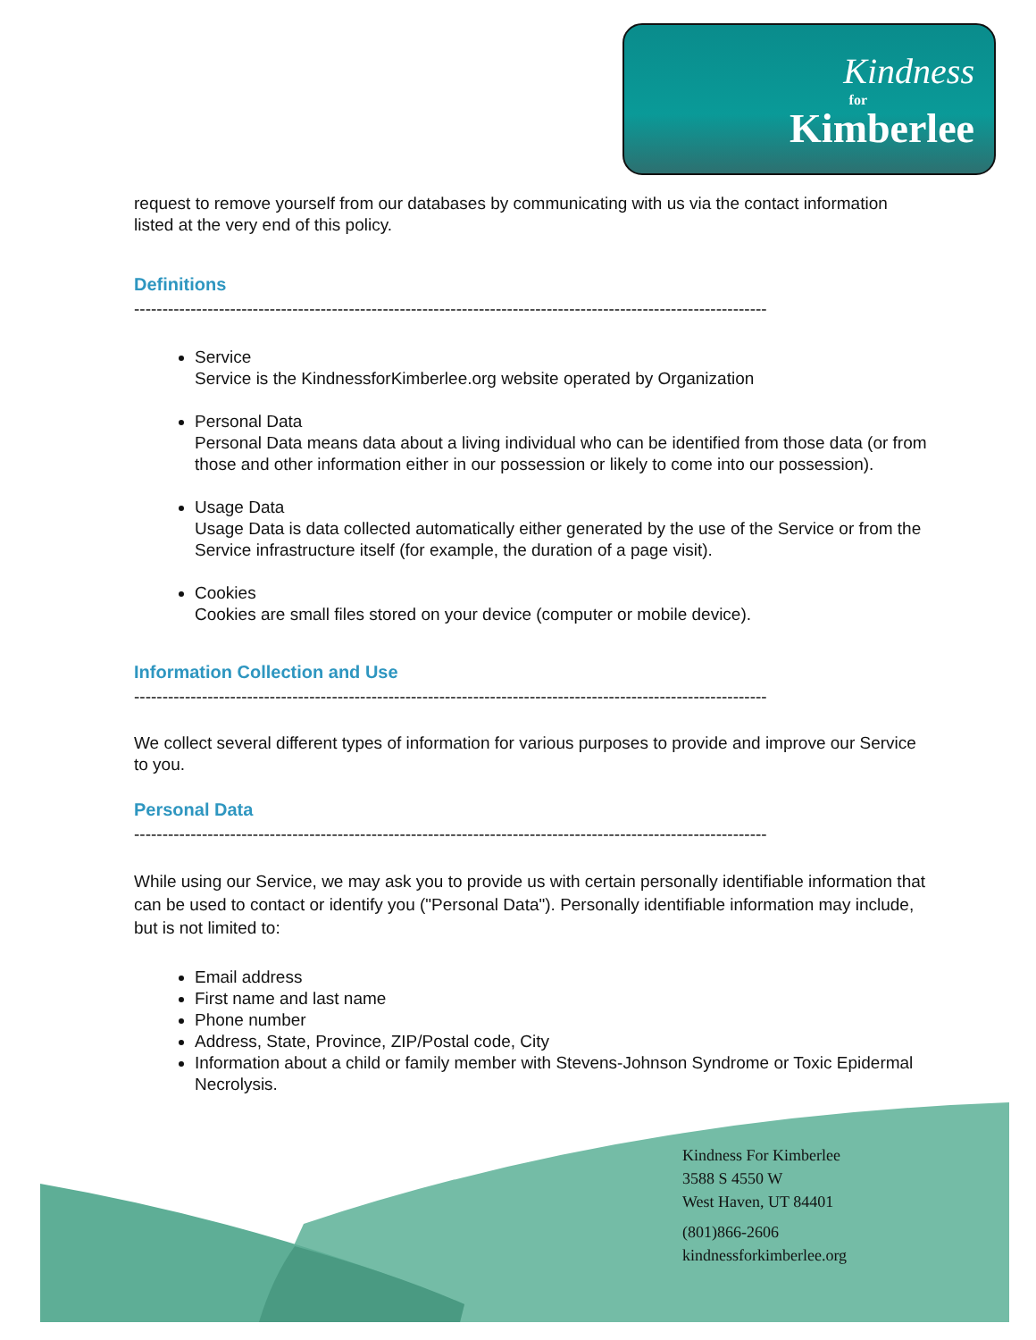Kindness
for
Kimberlee
request to remove yourself from our databases by communicating with us via the contact information listed at the very end of this policy.
Definitions
----------------------------------------------------------------------------------------------------------------------
Service
Service is the KindnessforKimberlee.org website operated by Organization
Personal Data
Personal Data means data about a living individual who can be identified from those data (or from those and other information either in our possession or likely to come into our possession).
Usage Data
Usage Data is data collected automatically either generated by the use of the Service or from the Service infrastructure itself (for example, the duration of a page visit).
Cookies
Cookies are small files stored on your device (computer or mobile device).
Information Collection and Use
----------------------------------------------------------------------------------------------------------------------
We collect several different types of information for various purposes to provide and improve our Service to you.
Personal Data
----------------------------------------------------------------------------------------------------------------------
While using our Service, we may ask you to provide us with certain personally identifiable information that can be used to contact or identify you ("Personal Data"). Personally identifiable information may include, but is not limited to:
Email address
First name and last name
Phone number
Address, State, Province, ZIP/Postal code, City
Information about a child or family member with Stevens-Johnson Syndrome or Toxic Epidermal Necrolysis.
Kindness For Kimberlee
3588 S 4550 W
West Haven, UT 84401
(801)866-2606
kindnessforkimberlee.org